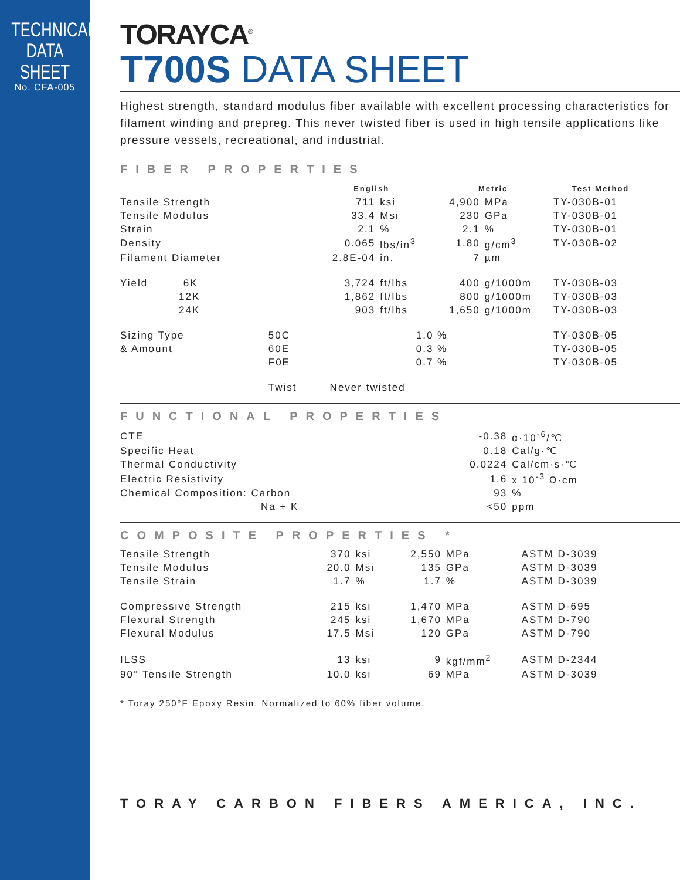TECHNICAL
DATA SHEET
No. CFA-005
TORAYCA<sup>®</sup>
T700S DATA SHEET
Highest strength, standard modulus fiber available with excellent processing characteristics for filament winding and prepreg. This never twisted fiber is used in high tensile applications like pressure vessels, recreational, and industrial.
FIBER PROPERTIES
| | | English | | Metric | | Test Method |
| --- | --- | --- | --- | --- | --- | --- |
| Tensile Strength | | 711 | ksi | 4,900 | MPa | TY-030B-01 |
| Tensile Modulus | | 33.4 | Msi | 230 | GPa | TY-030B-01 |
| Strain | | 2.1 | % | 2.1 | % | TY-030B-01 |
| Density | | 0.065 | lbs/in<sup>3</sup> | 1.80 | g/cm<sup>3</sup> | TY-030B-02 |
| Filament Diameter | | 2.8E-04 | in. | 7 | µm | |
| Yield 6K | | 3,724 | ft/lbs | 400 | g/1000m | TY-030B-03 |
| 12K | | 1,862 | ft/lbs | 800 | g/1000m | TY-030B-03 |
| 24K | | 903 | ft/lbs | 1,650 | g/1000m | TY-030B-03 |
| Sizing Type | 50C | 1.0 % | | | | TY-030B-05 |
| & Amount | 60E | 0.3 % | | | | TY-030B-05 |
| | F0E | 0.7 % | | | | TY-030B-05 |
| | Twist | Never twisted | | | | |
FUNCTIONAL PROPERTIES
| CTE | -0.38 | α·10<sup>-6</sup>/℃ |
| Specific Heat | 0.18 | Cal/g·℃ |
| Thermal Conductivity | 0.0224 | Cal/cm·s·℃ |
| Electric Resistivity | 1.6 | x 10<sup>-3</sup> Ω·cm |
| Chemical Composition: Carbon | 93 | % |
| Na + K | <50 | ppm |
COMPOSITE PROPERTIES *
| Tensile Strength | 370 | ksi | 2,550 | MPa | ASTM D-3039 |
| Tensile Modulus | 20.0 | Msi | 135 | GPa | ASTM D-3039 |
| Tensile Strain | 1.7 | % | 1.7 | % | ASTM D-3039 |
| Compressive Strength | 215 | ksi | 1,470 | MPa | ASTM D-695 |
| Flexural Strength | 245 | ksi | 1,670 | MPa | ASTM D-790 |
| Flexural Modulus | 17.5 | Msi | 120 | GPa | ASTM D-790 |
| ILSS | 13 | ksi | 9 | kgf/mm<sup>2</sup> | ASTM D-2344 |
| 90° Tensile Strength | 10.0 | ksi | 69 | MPa | ASTM D-3039 |
* Toray 250°F Epoxy Resin. Normalized to 60% fiber volume.
TORAY CARBON FIBERS AMERICA, INC.